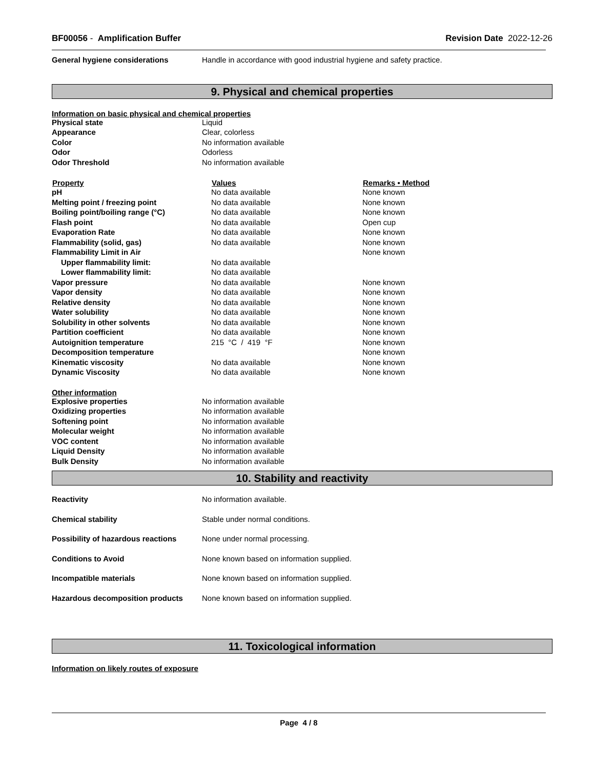BF00056 - Amplification Buffer
Revision Date 2022-12-26
| General hygiene considerations | Handle in accordance with good industrial hygiene and safety practice. |
9. Physical and chemical properties
Information on basic physical and chemical properties
| Physical state | Liquid |
| Appearance | Clear, colorless |
| Color | No information available |
| Odor | Odorless |
| Odor Threshold | No information available |
| Property | Values | Remarks • Method |
| --- | --- | --- |
| pH | No data available | None known |
| Melting point / freezing point | No data available | None known |
| Boiling point/boiling range (°C) | No data available | None known |
| Flash point | No data available | Open cup |
| Evaporation Rate | No data available | None known |
| Flammability (solid, gas) | No data available | None known |
| Flammability Limit in Air | | None known |
| Upper flammability limit: | No data available | |
| Lower flammability limit: | No data available | |
| Vapor pressure | No data available | None known |
| Vapor density | No data available | None known |
| Relative density | No data available | None known |
| Water solubility | No data available | None known |
| Solubility in other solvents | No data available | None known |
| Partition coefficient | No data available | None known |
| Autoignition temperature | 215 °C / 419 °F | None known |
| Decomposition temperature | | None known |
| Kinematic viscosity | No data available | None known |
| Dynamic Viscosity | No data available | None known |
Other information
| Explosive properties | No information available |
| Oxidizing properties | No information available |
| Softening point | No information available |
| Molecular weight | No information available |
| VOC content | No information available |
| Liquid Density | No information available |
| Bulk Density | No information available |
10. Stability and reactivity
| Reactivity | No information available. |
| Chemical stability | Stable under normal conditions. |
| Possibility of hazardous reactions | None under normal processing. |
| Conditions to Avoid | None known based on information supplied. |
| Incompatible materials | None known based on information supplied. |
| Hazardous decomposition products | None known based on information supplied. |
11. Toxicological information
Information on likely routes of exposure
Page 4 / 8